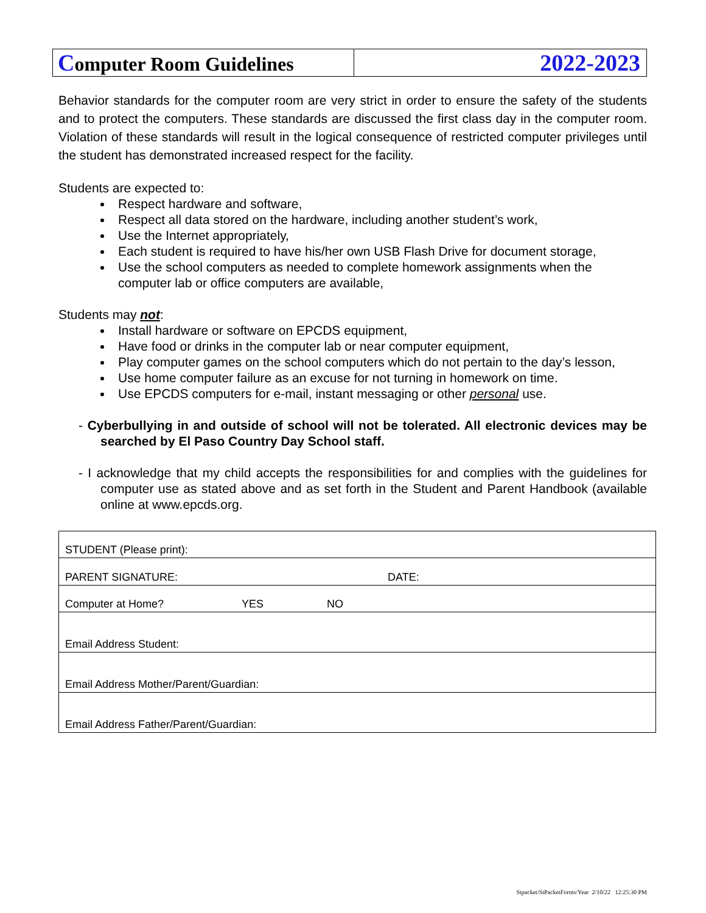Computer Room Guidelines
2022-2023
Behavior standards for the computer room are very strict in order to ensure the safety of the students and to protect the computers. These standards are discussed the first class day in the computer room. Violation of these standards will result in the logical consequence of restricted computer privileges until the student has demonstrated increased respect for the facility.
Students are expected to:
Respect hardware and software,
Respect all data stored on the hardware, including another student’s work,
Use the Internet appropriately,
Each student is required to have his/her own USB Flash Drive for document storage,
Use the school computers as needed to complete homework assignments when the computer lab or office computers are available,
Students may not:
Install hardware or software on EPCDS equipment,
Have food or drinks in the computer lab or near computer equipment,
Play computer games on the school computers which do not pertain to the day’s lesson,
Use home computer failure as an excuse for not turning in homework on time.
Use EPCDS computers for e-mail, instant messaging or other personal use.
- Cyberbullying in and outside of school will not be tolerated. All electronic devices may be searched by El Paso Country Day School staff.
- I acknowledge that my child accepts the responsibilities for and complies with the guidelines for computer use as stated above and as set forth in the Student and Parent Handbook (available online at www.epcds.org.
| STUDENT (Please print): | | | |
| PARENT SIGNATURE: | | | DATE: |
| Computer at Home? | YES | NO | |
| Email Address Student: | | | |
| Email Address Mother/Parent/Guardian: | | | |
| Email Address Father/Parent/Guardian: | | | |
Stpacket/StPacketForms/Year 2/10/22 12:25:30 PM